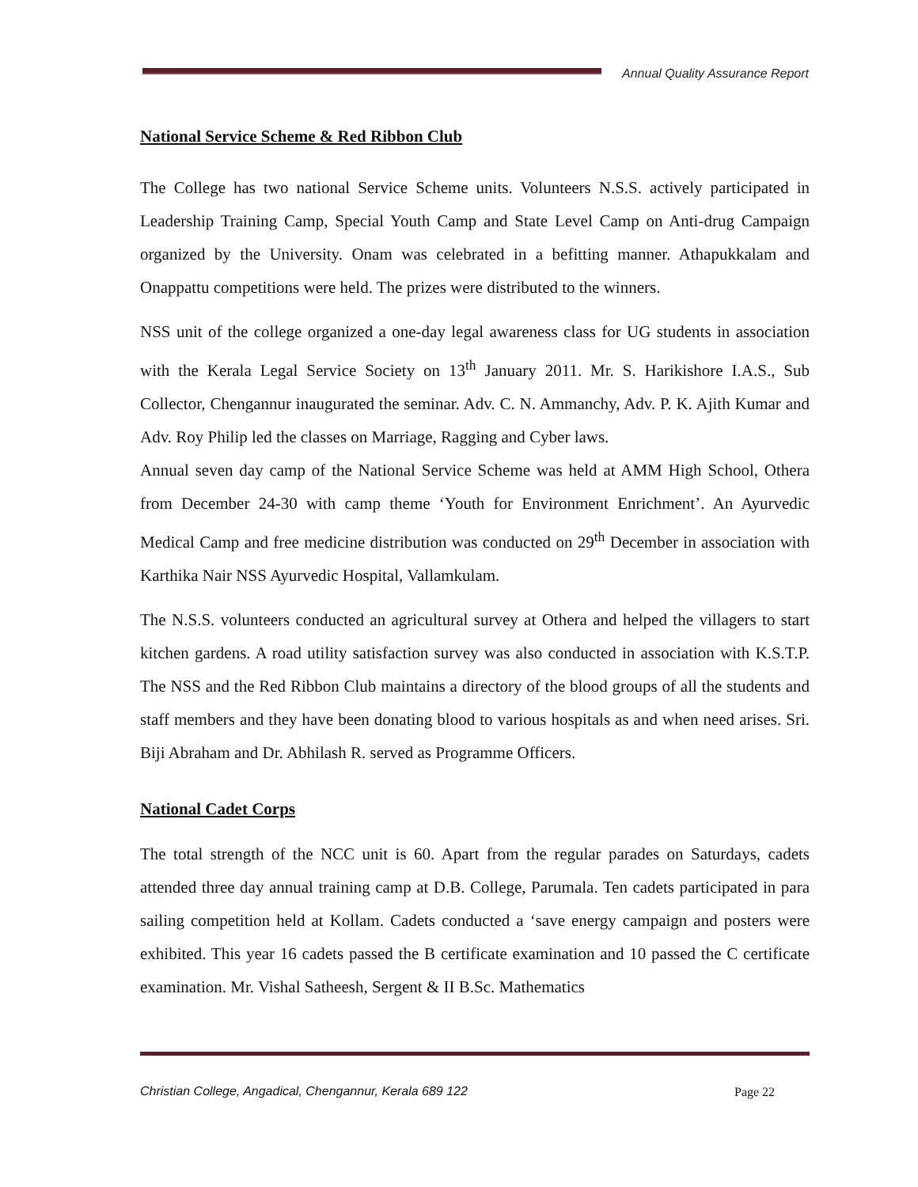Annual Quality Assurance Report
National Service Scheme & Red Ribbon Club
The College has two national Service Scheme units. Volunteers N.S.S. actively participated in Leadership Training Camp, Special Youth Camp and State Level Camp on Anti-drug Campaign organized by the University. Onam was celebrated in a befitting manner. Athapukkalam and Onappattu competitions were held. The prizes were distributed to the winners.
NSS unit of the college organized a one-day legal awareness class for UG students in association with the Kerala Legal Service Society on 13<sup>th</sup> January 2011. Mr. S. Harikishore I.A.S., Sub Collector, Chengannur inaugurated the seminar. Adv. C. N. Ammanchy, Adv. P. K. Ajith Kumar and Adv. Roy Philip led the classes on Marriage, Ragging and Cyber laws.
Annual seven day camp of the National Service Scheme was held at AMM High School, Othera from December 24-30 with camp theme ‘Youth for Environment Enrichment’. An Ayurvedic Medical Camp and free medicine distribution was conducted on 29<sup>th</sup> December in association with Karthika Nair NSS Ayurvedic Hospital, Vallamkulam.
The N.S.S. volunteers conducted an agricultural survey at Othera and helped the villagers to start kitchen gardens. A road utility satisfaction survey was also conducted in association with K.S.T.P. The NSS and the Red Ribbon Club maintains a directory of the blood groups of all the students and staff members and they have been donating blood to various hospitals as and when need arises. Sri. Biji Abraham and Dr. Abhilash R. served as Programme Officers.
National Cadet Corps
The total strength of the NCC unit is 60. Apart from the regular parades on Saturdays, cadets attended three day annual training camp at D.B. College, Parumala. Ten cadets participated in para sailing competition held at Kollam. Cadets conducted a ‘save energy campaign and posters were exhibited. This year 16 cadets passed the B certificate examination and 10 passed the C certificate examination. Mr. Vishal Satheesh, Sergent & II B.Sc. Mathematics
Christian College, Angadical, Chengannur, Kerala 689 122
Page 22